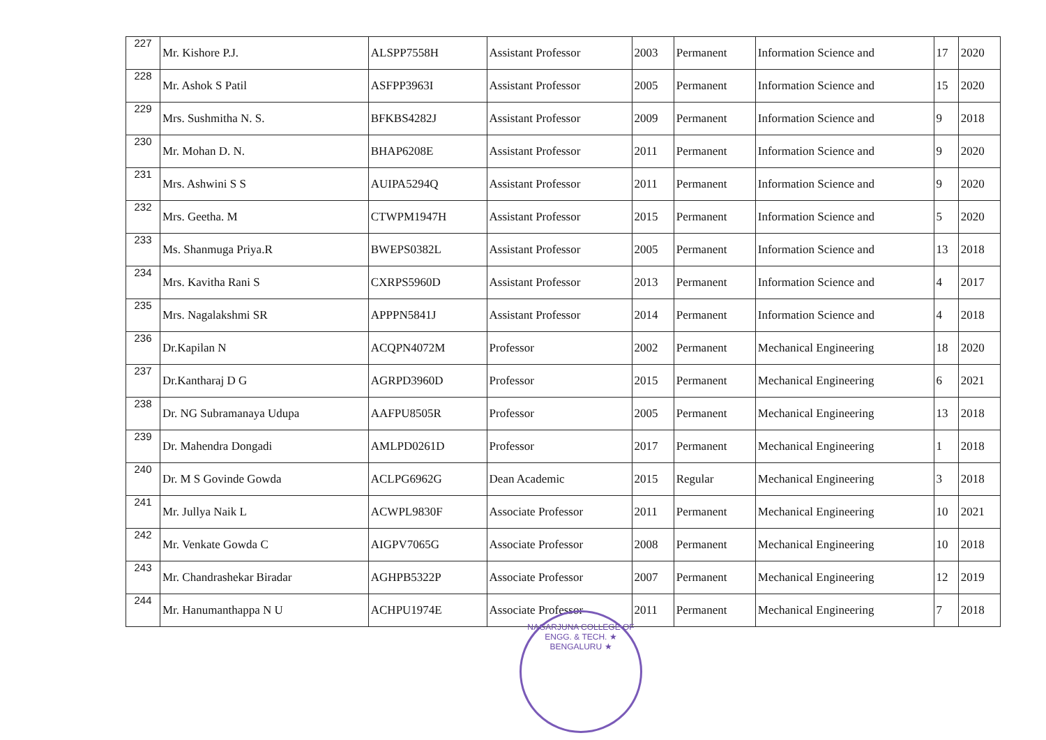| 227 | Mr. Kishore P.J. | ALSPP7558H | Assistant Professor | 2003 | Permanent | Information Science and | 17 | 2020 |
| 228 | Mr. Ashok S Patil | ASFPP3963I | Assistant Professor | 2005 | Permanent | Information Science and | 15 | 2020 |
| 229 | Mrs. Sushmitha N. S. | BFKBS4282J | Assistant Professor | 2009 | Permanent | Information Science and | 9 | 2018 |
| 230 | Mr. Mohan D. N. | BHAP6208E | Assistant Professor | 2011 | Permanent | Information Science and | 9 | 2020 |
| 231 | Mrs. Ashwini S S | AUIPA5294Q | Assistant Professor | 2011 | Permanent | Information Science and | 9 | 2020 |
| 232 | Mrs. Geetha. M | CTWPM1947H | Assistant Professor | 2015 | Permanent | Information Science and | 5 | 2020 |
| 233 | Ms. Shanmuga Priya.R | BWEPS0382L | Assistant Professor | 2005 | Permanent | Information Science and | 13 | 2018 |
| 234 | Mrs. Kavitha Rani S | CXRPS5960D | Assistant Professor | 2013 | Permanent | Information Science and | 4 | 2017 |
| 235 | Mrs. Nagalakshmi SR | APPPN5841J | Assistant Professor | 2014 | Permanent | Information Science and | 4 | 2018 |
| 236 | Dr.Kapilan N | ACQPN4072M | Professor | 2002 | Permanent | Mechanical Engineering | 18 | 2020 |
| 237 | Dr.Kantharaj D G | AGRPD3960D | Professor | 2015 | Permanent | Mechanical Engineering | 6 | 2021 |
| 238 | Dr. NG Subramanaya Udupa | AAFPU8505R | Professor | 2005 | Permanent | Mechanical Engineering | 13 | 2018 |
| 239 | Dr. Mahendra Dongadi | AMLPD0261D | Professor | 2017 | Permanent | Mechanical Engineering | 1 | 2018 |
| 240 | Dr. M S Govinde Gowda | ACLPG6962G | Dean Academic | 2015 | Regular | Mechanical Engineering | 3 | 2018 |
| 241 | Mr. Jullya Naik L | ACWPL9830F | Associate Professor | 2011 | Permanent | Mechanical Engineering | 10 | 2021 |
| 242 | Mr. Venkate Gowda C | AIGPV7065G | Associate Professor | 2008 | Permanent | Mechanical Engineering | 10 | 2018 |
| 243 | Mr. Chandrashekar Biradar | AGHPB5322P | Associate Professor | 2007 | Permanent | Mechanical Engineering | 12 | 2019 |
| 244 | Mr. Hanumanthappa N U | ACHPU1974E | Associate Professor | 2011 | Permanent | Mechanical Engineering | 7 | 2018 |
NAGARJUNA COLLEGE OF ENGG. & TECH. ★ BENGALURU ★